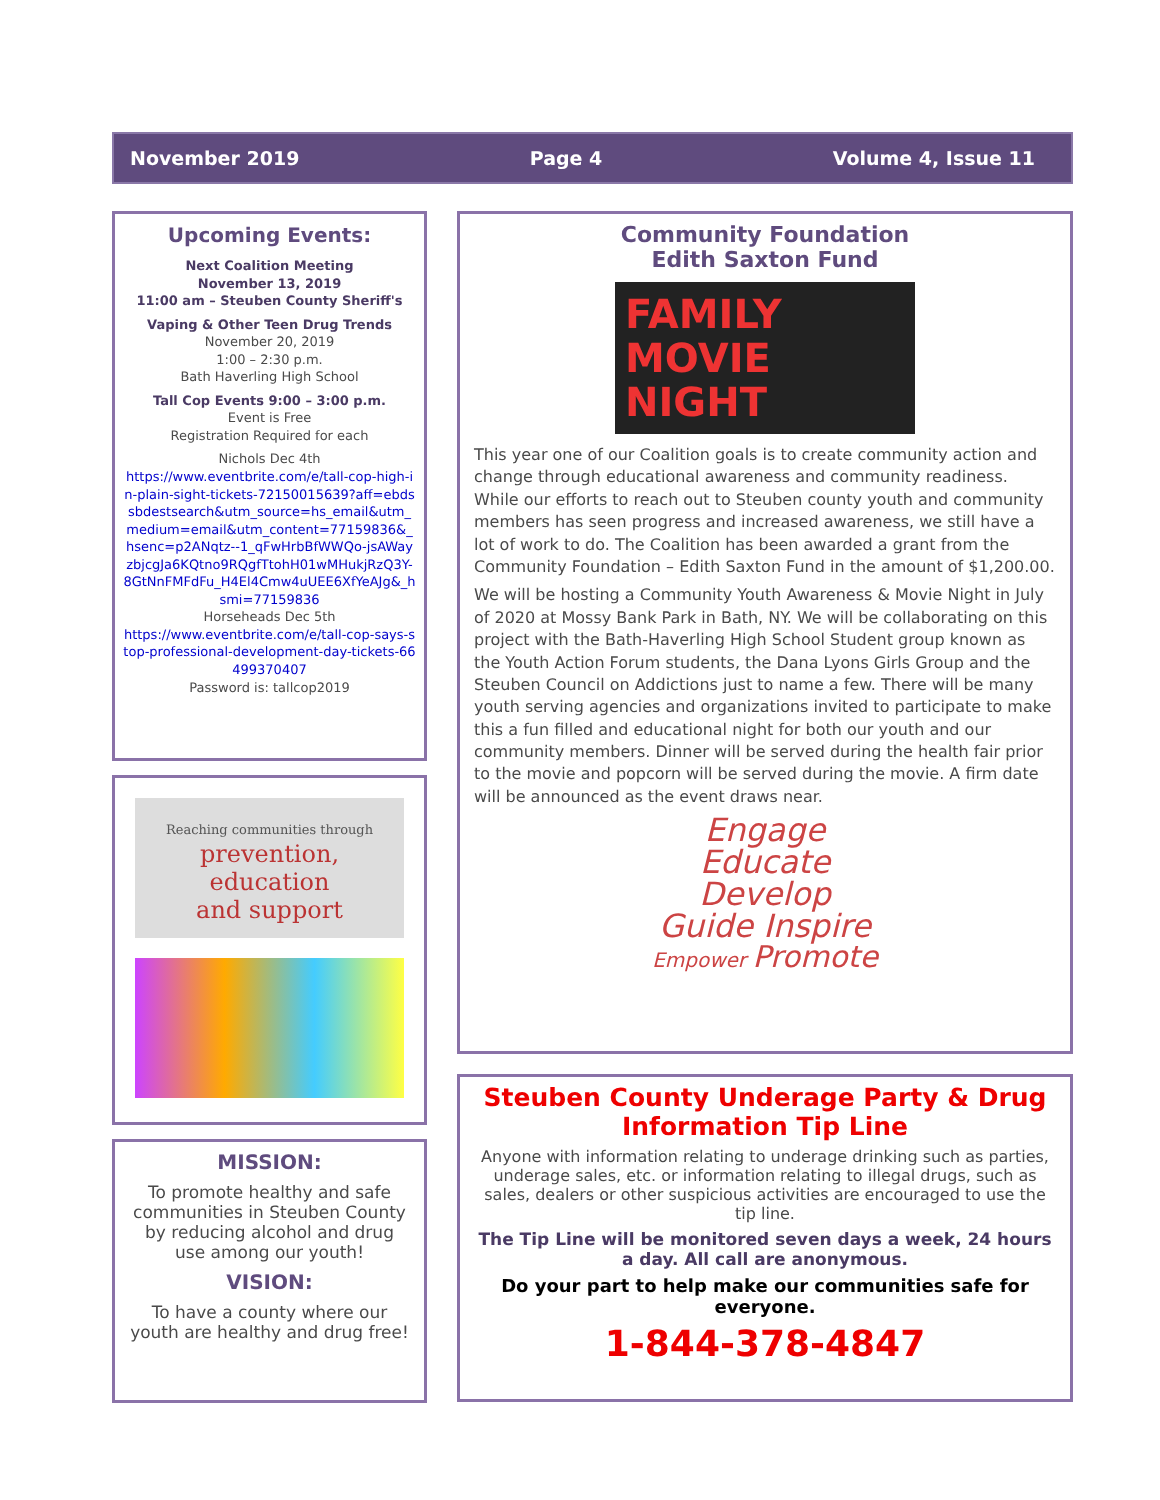November 2019 Page 4 Volume 4, Issue 11
Upcoming Events:
Next Coalition Meeting
November 13, 2019
11:00 am – Steuben County Sheriff's
Vaping & Other Teen Drug Trends
November 20, 2019
1:00 – 2:30 p.m.
Bath Haverling High School
Tall Cop Events 9:00 – 3:00 p.m.
Event is Free
Registration Required for each
Nichols Dec 4th
https://www.eventbrite.com/e/tall-cop-high-in-plain-sight-tickets-72150015639?aff=ebdssbdestsearch&utm_source=hs_email&utm_medium=email&utm_content=77159836&_hsenc=p2ANqtz--1_qFwHrbBfWWQo-jsAWayzbjcgJa6KQtno9RQgfTtohH01wMHukjRzQ3Y-8GtNnFMFdFu_H4El4Cmw4uUEE6XfYeAJg&_hsmi=77159836
Horseheads Dec 5th
https://www.eventbrite.com/e/tall-cop-says-stop-professional-development-day-tickets-66499370407
Password is: tallcop2019
Reaching communities through
prevention,
education
and support
MISSION:
To promote healthy and safe communities in Steuben County by reducing alcohol and drug use among our youth!
VISION:
To have a county where our youth are healthy and drug free!
Community Foundation
Edith Saxton Fund
FAMILY
MOVIE
NIGHT
This year one of our Coalition goals is to create community action and change through educational awareness and community readiness. While our efforts to reach out to Steuben county youth and community members has seen progress and increased awareness, we still have a lot of work to do. The Coalition has been awarded a grant from the Community Foundation – Edith Saxton Fund in the amount of $1,200.00.
We will be hosting a Community Youth Awareness & Movie Night in July of 2020 at Mossy Bank Park in Bath, NY. We will be collaborating on this project with the Bath-Haverling High School Student group known as the Youth Action Forum students, the Dana Lyons Girls Group and the Steuben Council on Addictions just to name a few. There will be many youth serving agencies and organizations invited to participate to make this a fun filled and educational night for both our youth and our community members. Dinner will be served during the health fair prior to the movie and popcorn will be served during the movie. A firm date will be announced as the event draws near.
Engage
Educate
Develop
Guide Inspire
Empower Promote
Steuben County Underage Party & Drug Information Tip Line
Anyone with information relating to underage drinking such as parties, underage sales, etc. or information relating to illegal drugs, such as sales, dealers or other suspicious activities are encouraged to use the tip line.
The Tip Line will be monitored seven days a week, 24 hours a day. All call are anonymous.
Do your part to help make our communities safe for everyone.
1-844-378-4847